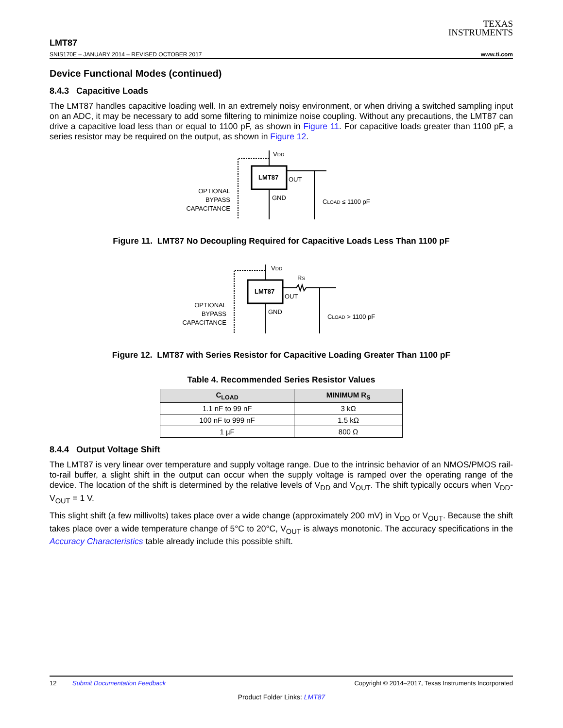TEXAS
INSTRUMENTS
LMT87
SNIS170E – JANUARY 2014 – REVISED OCTOBER 2017 www.ti.com
Device Functional Modes (continued)
8.4.3 Capacitive Loads
The LMT87 handles capacitive loading well. In an extremely noisy environment, or when driving a switched sampling input on an ADC, it may be necessary to add some filtering to minimize noise coupling. Without any precautions, the LMT87 can drive a capacitive load less than or equal to 1100 pF, as shown in Figure 11. For capacitive loads greater than 1100 pF, a series resistor may be required on the output, as shown in Figure 12.
LMT87
VDD
GND
OUT
CLOAD ≤ 1100 pF
OPTIONAL
BYPASS
CAPACITANCE
Figure 11. LMT87 No Decoupling Required for Capacitive Loads Less Than 1100 pF
LMT87
VDD
GND
RS
OUT
CLOAD > 1100 pF
OPTIONAL
BYPASS
CAPACITANCE
Figure 12. LMT87 with Series Resistor for Capacitive Loading Greater Than 1100 pF
Table 4. Recommended Series Resistor Values
| C<sub>LOAD</sub> | MINIMUM R<sub>S</sub> |
| --- | --- |
| 1.1 nF to 99 nF | 3 kΩ |
| 100 nF to 999 nF | 1.5 kΩ |
| 1 µF | 800 Ω |
8.4.4 Output Voltage Shift
The LMT87 is very linear over temperature and supply voltage range. Due to the intrinsic behavior of an NMOS/PMOS rail-to-rail buffer, a slight shift in the output can occur when the supply voltage is ramped over the operating range of the device. The location of the shift is determined by the relative levels of V<sub>DD</sub> and V<sub>OUT</sub>. The shift typically occurs when V<sub>DD</sub>- V<sub>OUT</sub> = 1 V.
This slight shift (a few millivolts) takes place over a wide change (approximately 200 mV) in V<sub>DD</sub> or V<sub>OUT</sub>. Because the shift takes place over a wide temperature change of 5°C to 20°C, V<sub>OUT</sub> is always monotonic. The accuracy specifications in the Accuracy Characteristics table already include this possible shift.
12 Submit Documentation Feedback Copyright © 2014–2017, Texas Instruments Incorporated
Product Folder Links: LMT87